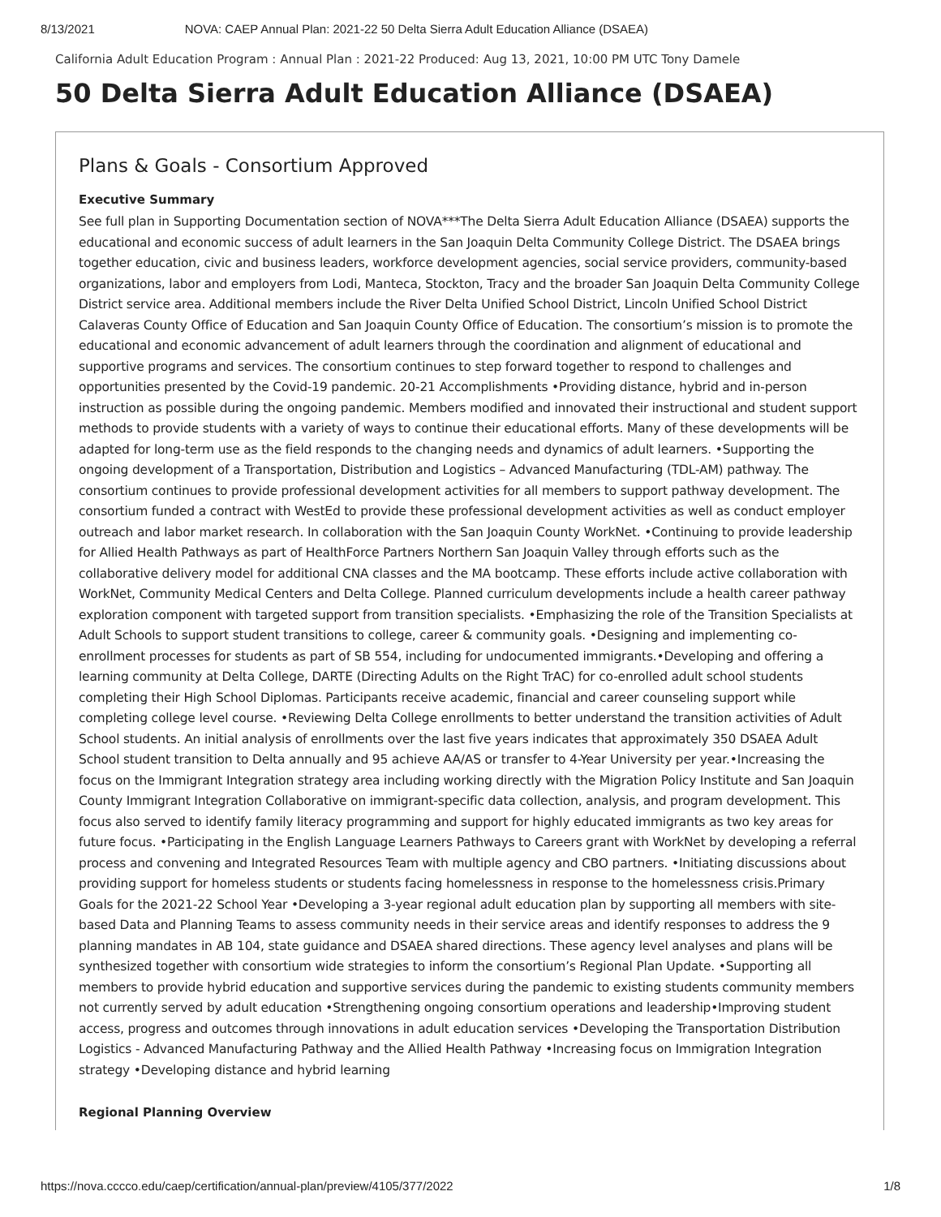8/13/2021 NOVA: CAEP Annual Plan: 2021-22 50 Delta Sierra Adult Education Alliance (DSAEA)
California Adult Education Program : Annual Plan : 2021-22 Produced: Aug 13, 2021, 10:00 PM UTC Tony Damele
50 Delta Sierra Adult Education Alliance (DSAEA)
Plans & Goals - Consortium Approved
Executive Summary
See full plan in Supporting Documentation section of NOVA***The Delta Sierra Adult Education Alliance (DSAEA) supports the educational and economic success of adult learners in the San Joaquin Delta Community College District. The DSAEA brings together education, civic and business leaders, workforce development agencies, social service providers, community-based organizations, labor and employers from Lodi, Manteca, Stockton, Tracy and the broader San Joaquin Delta Community College District service area. Additional members include the River Delta Unified School District, Lincoln Unified School District Calaveras County Office of Education and San Joaquin County Office of Education. The consortium’s mission is to promote the educational and economic advancement of adult learners through the coordination and alignment of educational and supportive programs and services. The consortium continues to step forward together to respond to challenges and opportunities presented by the Covid-19 pandemic. 20-21 Accomplishments •Providing distance, hybrid and in-person instruction as possible during the ongoing pandemic. Members modified and innovated their instructional and student support methods to provide students with a variety of ways to continue their educational efforts. Many of these developments will be adapted for long-term use as the field responds to the changing needs and dynamics of adult learners. •Supporting the ongoing development of a Transportation, Distribution and Logistics – Advanced Manufacturing (TDL-AM) pathway. The consortium continues to provide professional development activities for all members to support pathway development. The consortium funded a contract with WestEd to provide these professional development activities as well as conduct employer outreach and labor market research. In collaboration with the San Joaquin County WorkNet. •Continuing to provide leadership for Allied Health Pathways as part of HealthForce Partners Northern San Joaquin Valley through efforts such as the collaborative delivery model for additional CNA classes and the MA bootcamp. These efforts include active collaboration with WorkNet, Community Medical Centers and Delta College. Planned curriculum developments include a health career pathway exploration component with targeted support from transition specialists. •Emphasizing the role of the Transition Specialists at Adult Schools to support student transitions to college, career & community goals. •Designing and implementing co-enrollment processes for students as part of SB 554, including for undocumented immigrants.•Developing and offering a learning community at Delta College, DARTE (Directing Adults on the Right TrAC) for co-enrolled adult school students completing their High School Diplomas. Participants receive academic, financial and career counseling support while completing college level course. •Reviewing Delta College enrollments to better understand the transition activities of Adult School students. An initial analysis of enrollments over the last five years indicates that approximately 350 DSAEA Adult School student transition to Delta annually and 95 achieve AA/AS or transfer to 4-Year University per year.•Increasing the focus on the Immigrant Integration strategy area including working directly with the Migration Policy Institute and San Joaquin County Immigrant Integration Collaborative on immigrant-specific data collection, analysis, and program development. This focus also served to identify family literacy programming and support for highly educated immigrants as two key areas for future focus. •Participating in the English Language Learners Pathways to Careers grant with WorkNet by developing a referral process and convening and Integrated Resources Team with multiple agency and CBO partners. •Initiating discussions about providing support for homeless students or students facing homelessness in response to the homelessness crisis.Primary Goals for the 2021-22 School Year •Developing a 3-year regional adult education plan by supporting all members with site-based Data and Planning Teams to assess community needs in their service areas and identify responses to address the 9 planning mandates in AB 104, state guidance and DSAEA shared directions. These agency level analyses and plans will be synthesized together with consortium wide strategies to inform the consortium’s Regional Plan Update. •Supporting all members to provide hybrid education and supportive services during the pandemic to existing students community members not currently served by adult education •Strengthening ongoing consortium operations and leadership•Improving student access, progress and outcomes through innovations in adult education services •Developing the Transportation Distribution Logistics - Advanced Manufacturing Pathway and the Allied Health Pathway •Increasing focus on Immigration Integration strategy •Developing distance and hybrid learning
Regional Planning Overview
https://nova.cccco.edu/caep/certification/annual-plan/preview/4105/377/2022 1/8